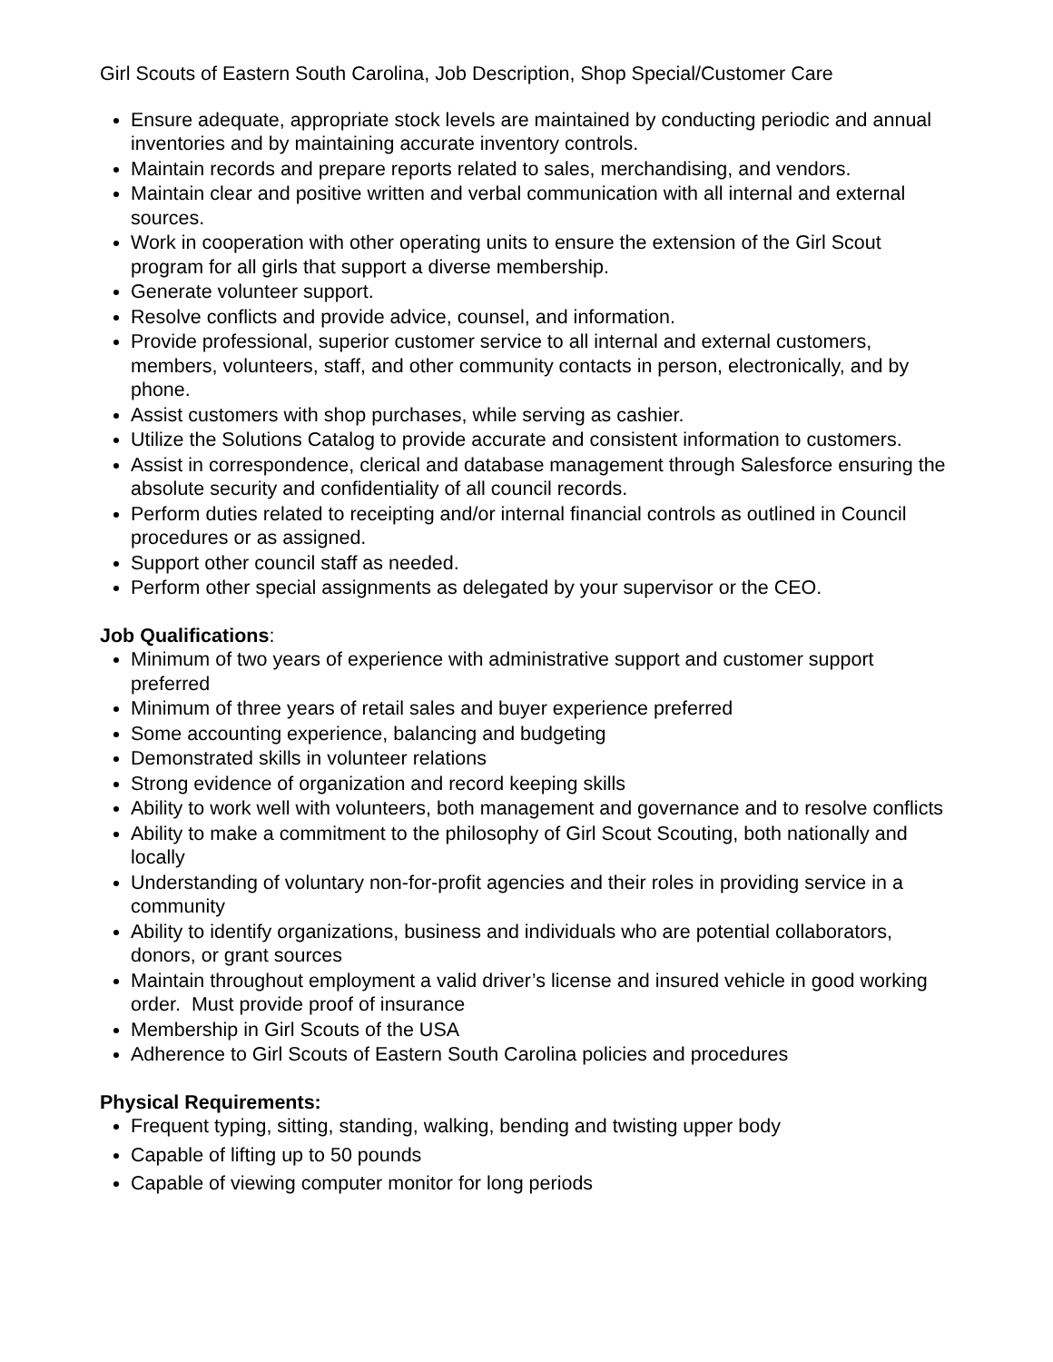Girl Scouts of Eastern South Carolina, Job Description, Shop Special/Customer Care
Ensure adequate, appropriate stock levels are maintained by conducting periodic and annual inventories and by maintaining accurate inventory controls.
Maintain records and prepare reports related to sales, merchandising, and vendors.
Maintain clear and positive written and verbal communication with all internal and external sources.
Work in cooperation with other operating units to ensure the extension of the Girl Scout program for all girls that support a diverse membership.
Generate volunteer support.
Resolve conflicts and provide advice, counsel, and information.
Provide professional, superior customer service to all internal and external customers, members, volunteers, staff, and other community contacts in person, electronically, and by phone.
Assist customers with shop purchases, while serving as cashier.
Utilize the Solutions Catalog to provide accurate and consistent information to customers.
Assist in correspondence, clerical and database management through Salesforce ensuring the absolute security and confidentiality of all council records.
Perform duties related to receipting and/or internal financial controls as outlined in Council procedures or as assigned.
Support other council staff as needed.
Perform other special assignments as delegated by your supervisor or the CEO.
Job Qualifications:
Minimum of two years of experience with administrative support and customer support preferred
Minimum of three years of retail sales and buyer experience preferred
Some accounting experience, balancing and budgeting
Demonstrated skills in volunteer relations
Strong evidence of organization and record keeping skills
Ability to work well with volunteers, both management and governance and to resolve conflicts
Ability to make a commitment to the philosophy of Girl Scout Scouting, both nationally and locally
Understanding of voluntary non-for-profit agencies and their roles in providing service in a community
Ability to identify organizations, business and individuals who are potential collaborators, donors, or grant sources
Maintain throughout employment a valid driver’s license and insured vehicle in good working order. Must provide proof of insurance
Membership in Girl Scouts of the USA
Adherence to Girl Scouts of Eastern South Carolina policies and procedures
Physical Requirements:
Frequent typing, sitting, standing, walking, bending and twisting upper body
Capable of lifting up to 50 pounds
Capable of viewing computer monitor for long periods